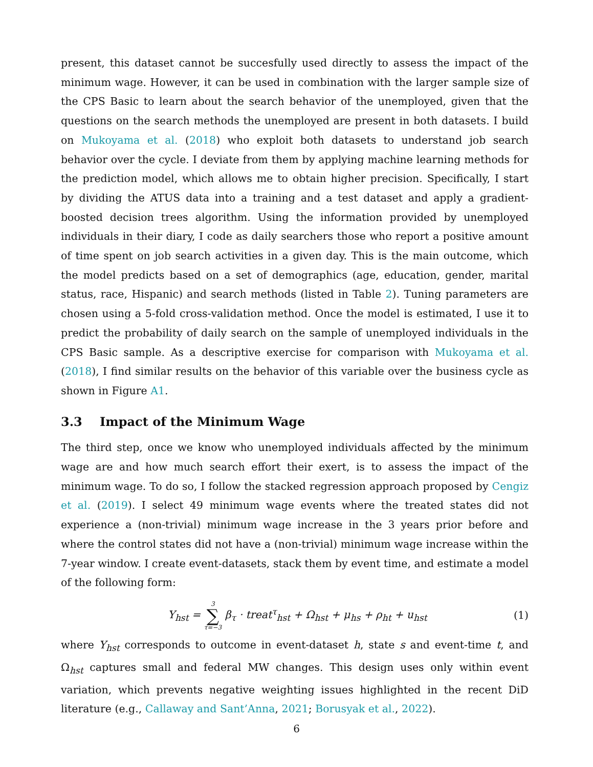present, this dataset cannot be succesfully used directly to assess the impact of the minimum wage. However, it can be used in combination with the larger sample size of the CPS Basic to learn about the search behavior of the unemployed, given that the questions on the search methods the unemployed are present in both datasets. I build on Mukoyama et al. (2018) who exploit both datasets to understand job search behavior over the cycle. I deviate from them by applying machine learning methods for the prediction model, which allows me to obtain higher precision. Specifically, I start by dividing the ATUS data into a training and a test dataset and apply a gradient-boosted decision trees algorithm. Using the information provided by unemployed individuals in their diary, I code as daily searchers those who report a positive amount of time spent on job search activities in a given day. This is the main outcome, which the model predicts based on a set of demographics (age, education, gender, marital status, race, Hispanic) and search methods (listed in Table 2). Tuning parameters are chosen using a 5-fold cross-validation method. Once the model is estimated, I use it to predict the probability of daily search on the sample of unemployed individuals in the CPS Basic sample. As a descriptive exercise for comparison with Mukoyama et al. (2018), I find similar results on the behavior of this variable over the business cycle as shown in Figure A1.
3.3 Impact of the Minimum Wage
The third step, once we know who unemployed individuals affected by the minimum wage are and how much search effort their exert, is to assess the impact of the minimum wage. To do so, I follow the stacked regression approach proposed by Cengiz et al. (2019). I select 49 minimum wage events where the treated states did not experience a (non-trivial) minimum wage increase in the 3 years prior before and where the control states did not have a (non-trivial) minimum wage increase within the 7-year window. I create event-datasets, stack them by event time, and estimate a model of the following form:
Y<sub>hst</sub> = 3 ∑ τ=−3 β<sub>τ</sub> · treat<sup>τ</sup><sub>hst</sub> + Ω<sub>hst</sub> + μ<sub>hs</sub> + ρ<sub>ht</sub> + u<sub>hst</sub>
(1)
where Y<sub>hst</sub> corresponds to outcome in event-dataset h, state s and event-time t, and Ω<sub>hst</sub> captures small and federal MW changes. This design uses only within event variation, which prevents negative weighting issues highlighted in the recent DiD literature (e.g., Callaway and Sant’Anna, 2021; Borusyak et al., 2022).
6